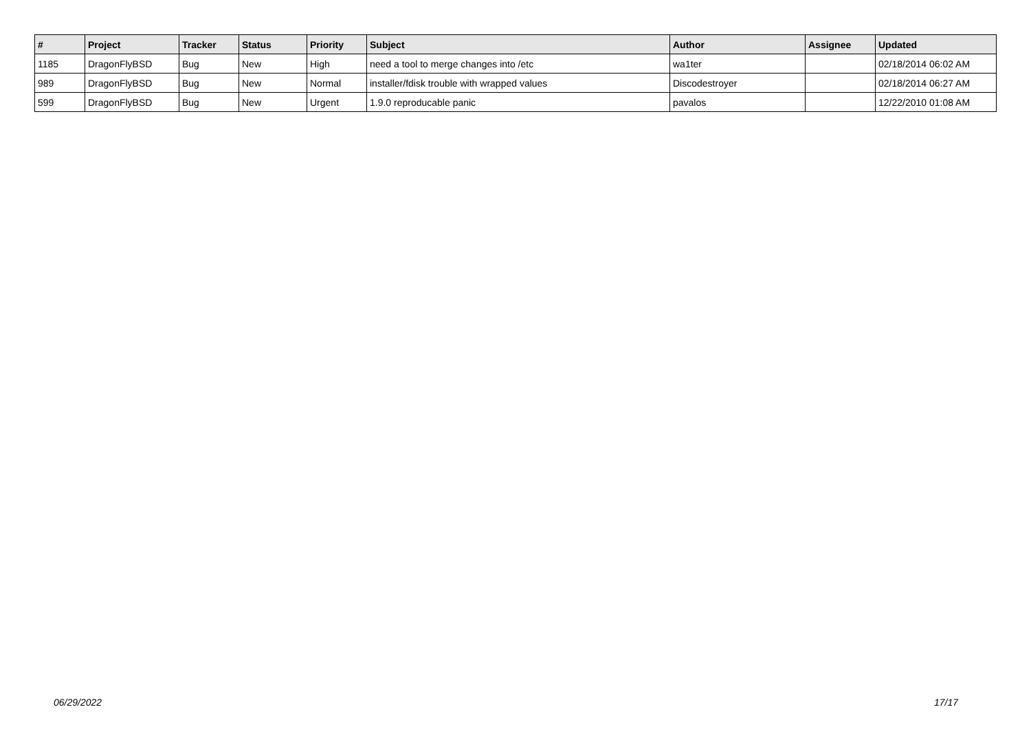| # | Project | Tracker | Status | Priority | Subject | Author | Assignee | Updated |
| --- | --- | --- | --- | --- | --- | --- | --- | --- |
| 1185 | DragonFlyBSD | Bug | New | High | need a tool to merge changes into /etc | wa1ter | | 02/18/2014 06:02 AM |
| 989 | DragonFlyBSD | Bug | New | Normal | installer/fdisk trouble with wrapped values | Discodestroyer | | 02/18/2014 06:27 AM |
| 599 | DragonFlyBSD | Bug | New | Urgent | 1.9.0 reproducable panic | pavalos | | 12/22/2010 01:08 AM |
06/29/2022 17/17